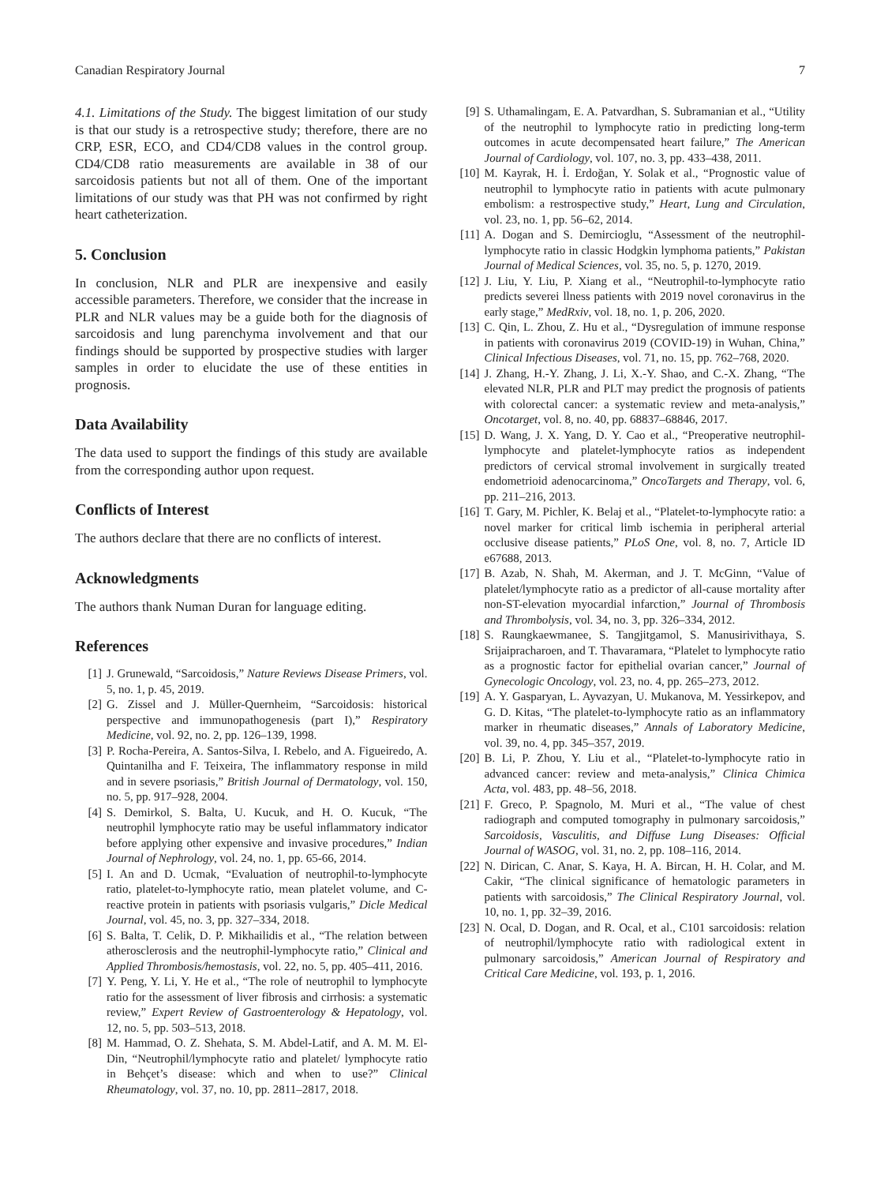Canadian Respiratory Journal 7
4.1. Limitations of the Study. The biggest limitation of our study is that our study is a retrospective study; therefore, there are no CRP, ESR, ECO, and CD4/CD8 values in the control group. CD4/CD8 ratio measurements are available in 38 of our sarcoidosis patients but not all of them. One of the important limitations of our study was that PH was not confirmed by right heart catheterization.
5. Conclusion
In conclusion, NLR and PLR are inexpensive and easily accessible parameters. Therefore, we consider that the increase in PLR and NLR values may be a guide both for the diagnosis of sarcoidosis and lung parenchyma involvement and that our findings should be supported by prospective studies with larger samples in order to elucidate the use of these entities in prognosis.
Data Availability
The data used to support the findings of this study are available from the corresponding author upon request.
Conflicts of Interest
The authors declare that there are no conflicts of interest.
Acknowledgments
The authors thank Numan Duran for language editing.
References
[1] J. Grunewald, “Sarcoidosis,” Nature Reviews Disease Primers, vol. 5, no. 1, p. 45, 2019.
[2] G. Zissel and J. Müller-Quernheim, “Sarcoidosis: historical perspective and immunopathogenesis (part I),” Respiratory Medicine, vol. 92, no. 2, pp. 126–139, 1998.
[3] P. Rocha-Pereira, A. Santos-Silva, I. Rebelo, and A. Figueiredo, A. Quintanilha and F. Teixeira, The inflammatory response in mild and in severe psoriasis,” British Journal of Dermatology, vol. 150, no. 5, pp. 917–928, 2004.
[4] S. Demirkol, S. Balta, U. Kucuk, and H. O. Kucuk, “The neutrophil lymphocyte ratio may be useful inflammatory indicator before applying other expensive and invasive procedures,” Indian Journal of Nephrology, vol. 24, no. 1, pp. 65-66, 2014.
[5] I. An and D. Ucmak, “Evaluation of neutrophil-to-lymphocyte ratio, platelet-to-lymphocyte ratio, mean platelet volume, and C-reactive protein in patients with psoriasis vulgaris,” Dicle Medical Journal, vol. 45, no. 3, pp. 327–334, 2018.
[6] S. Balta, T. Celik, D. P. Mikhailidis et al., “The relation between atherosclerosis and the neutrophil-lymphocyte ratio,” Clinical and Applied Thrombosis/hemostasis, vol. 22, no. 5, pp. 405–411, 2016.
[7] Y. Peng, Y. Li, Y. He et al., “The role of neutrophil to lymphocyte ratio for the assessment of liver fibrosis and cirrhosis: a systematic review,” Expert Review of Gastroenterology & Hepatology, vol. 12, no. 5, pp. 503–513, 2018.
[8] M. Hammad, O. Z. Shehata, S. M. Abdel-Latif, and A. M. M. El-Din, “Neutrophil/lymphocyte ratio and platelet/ lymphocyte ratio in Behçet’s disease: which and when to use?” Clinical Rheumatology, vol. 37, no. 10, pp. 2811–2817, 2018.
[9] S. Uthamalingam, E. A. Patvardhan, S. Subramanian et al., “Utility of the neutrophil to lymphocyte ratio in predicting long-term outcomes in acute decompensated heart failure,” The American Journal of Cardiology, vol. 107, no. 3, pp. 433–438, 2011.
[10] M. Kayrak, H. İ. Erdoğan, Y. Solak et al., “Prognostic value of neutrophil to lymphocyte ratio in patients with acute pulmonary embolism: a restrospective study,” Heart, Lung and Circulation, vol. 23, no. 1, pp. 56–62, 2014.
[11] A. Dogan and S. Demircioglu, “Assessment of the neutrophil-lymphocyte ratio in classic Hodgkin lymphoma patients,” Pakistan Journal of Medical Sciences, vol. 35, no. 5, p. 1270, 2019.
[12] J. Liu, Y. Liu, P. Xiang et al., “Neutrophil-to-lymphocyte ratio predicts severei llness patients with 2019 novel coronavirus in the early stage,” MedRxiv, vol. 18, no. 1, p. 206, 2020.
[13] C. Qin, L. Zhou, Z. Hu et al., “Dysregulation of immune response in patients with coronavirus 2019 (COVID-19) in Wuhan, China,” Clinical Infectious Diseases, vol. 71, no. 15, pp. 762–768, 2020.
[14] J. Zhang, H.-Y. Zhang, J. Li, X.-Y. Shao, and C.-X. Zhang, “The elevated NLR, PLR and PLT may predict the prognosis of patients with colorectal cancer: a systematic review and meta-analysis,” Oncotarget, vol. 8, no. 40, pp. 68837–68846, 2017.
[15] D. Wang, J. X. Yang, D. Y. Cao et al., “Preoperative neutrophil-lymphocyte and platelet-lymphocyte ratios as independent predictors of cervical stromal involvement in surgically treated endometrioid adenocarcinoma,” OncoTargets and Therapy, vol. 6, pp. 211–216, 2013.
[16] T. Gary, M. Pichler, K. Belaj et al., “Platelet-to-lymphocyte ratio: a novel marker for critical limb ischemia in peripheral arterial occlusive disease patients,” PLoS One, vol. 8, no. 7, Article ID e67688, 2013.
[17] B. Azab, N. Shah, M. Akerman, and J. T. McGinn, “Value of platelet/lymphocyte ratio as a predictor of all-cause mortality after non-ST-elevation myocardial infarction,” Journal of Thrombosis and Thrombolysis, vol. 34, no. 3, pp. 326–334, 2012.
[18] S. Raungkaewmanee, S. Tangjitgamol, S. Manusirivithaya, S. Srijaipracharoen, and T. Thavaramara, “Platelet to lymphocyte ratio as a prognostic factor for epithelial ovarian cancer,” Journal of Gynecologic Oncology, vol. 23, no. 4, pp. 265–273, 2012.
[19] A. Y. Gasparyan, L. Ayvazyan, U. Mukanova, M. Yessirkepov, and G. D. Kitas, “The platelet-to-lymphocyte ratio as an inflammatory marker in rheumatic diseases,” Annals of Laboratory Medicine, vol. 39, no. 4, pp. 345–357, 2019.
[20] B. Li, P. Zhou, Y. Liu et al., “Platelet-to-lymphocyte ratio in advanced cancer: review and meta-analysis,” Clinica Chimica Acta, vol. 483, pp. 48–56, 2018.
[21] F. Greco, P. Spagnolo, M. Muri et al., “The value of chest radiograph and computed tomography in pulmonary sarcoidosis,” Sarcoidosis, Vasculitis, and Diffuse Lung Diseases: Official Journal of WASOG, vol. 31, no. 2, pp. 108–116, 2014.
[22] N. Dirican, C. Anar, S. Kaya, H. A. Bircan, H. H. Colar, and M. Cakir, “The clinical significance of hematologic parameters in patients with sarcoidosis,” The Clinical Respiratory Journal, vol. 10, no. 1, pp. 32–39, 2016.
[23] N. Ocal, D. Dogan, and R. Ocal, et al., C101 sarcoidosis: relation of neutrophil/lymphocyte ratio with radiological extent in pulmonary sarcoidosis,” American Journal of Respiratory and Critical Care Medicine, vol. 193, p. 1, 2016.